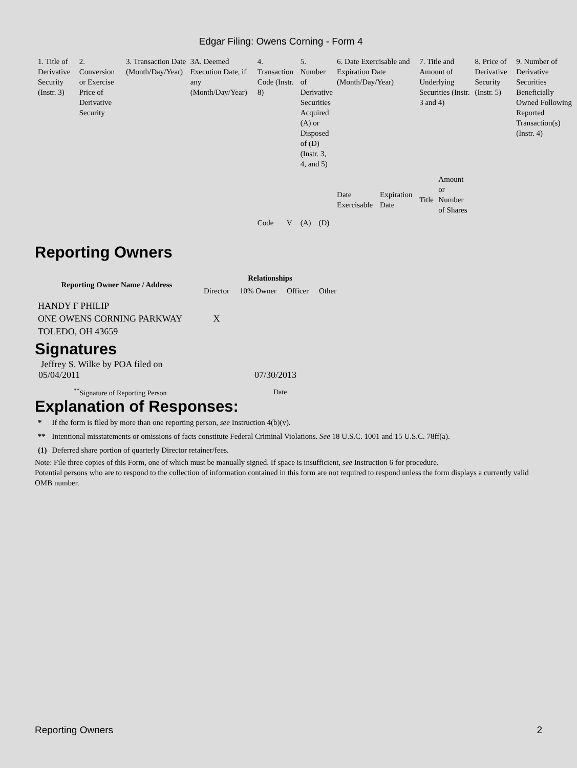Edgar Filing: Owens Corning - Form 4
| 1. Title of Derivative Security (Instr. 3) | 2. Conversion or Exercise Price of Derivative Security | 3. Transaction Date (Month/Day/Year) | 3A. Deemed Execution Date, if any (Month/Day/Year) | 4. Transaction Code (Instr. 8) | | 5. Number of Derivative Securities Acquired (A) or Disposed of (D) (Instr. 3, 4, and 5) | | 6. Date Exercisable and Expiration Date (Month/Day/Year) | | 7. Title and Amount of Underlying Securities (Instr. 3 and 4) | | 8. Price of Derivative Security (Instr. 5) | 9. Number of Derivative Securities Beneficially Owned Following Reported Transaction(s) (Instr. 4) |
| | | | | Code | V | (A) | (D) | Date Exercisable | Expiration Date | Title | Amount or Number of Shares | | |
Reporting Owners
| Reporting Owner Name / Address | Relationships | | | |
| --- | --- | --- | --- | --- |
| | Director | 10% Owner | Officer | Other |
| HANDY F PHILIP ONE OWENS CORNING PARKWAY TOLEDO, OH 43659 | X | | | |
Signatures
| Jeffrey S. Wilke by POA filed on 05/04/2011 | 07/30/2013 |
| <sup>**</sup> Signature of Reporting Person | Date |
Explanation of Responses:
| * | If the form is filed by more than one reporting person, see Instruction 4(b)(v). |
| ** | Intentional misstatements or omissions of facts constitute Federal Criminal Violations. See 18 U.S.C. 1001 and 15 U.S.C. 78ff(a). |
| (1) | Deferred share portion of quarterly Director retainer/fees. |
Note: File three copies of this Form, one of which must be manually signed. If space is insufficient, see Instruction 6 for procedure.
Potential persons who are to respond to the collection of information contained in this form are not required to respond unless the form displays a currently valid OMB number.
Reporting Owners 2